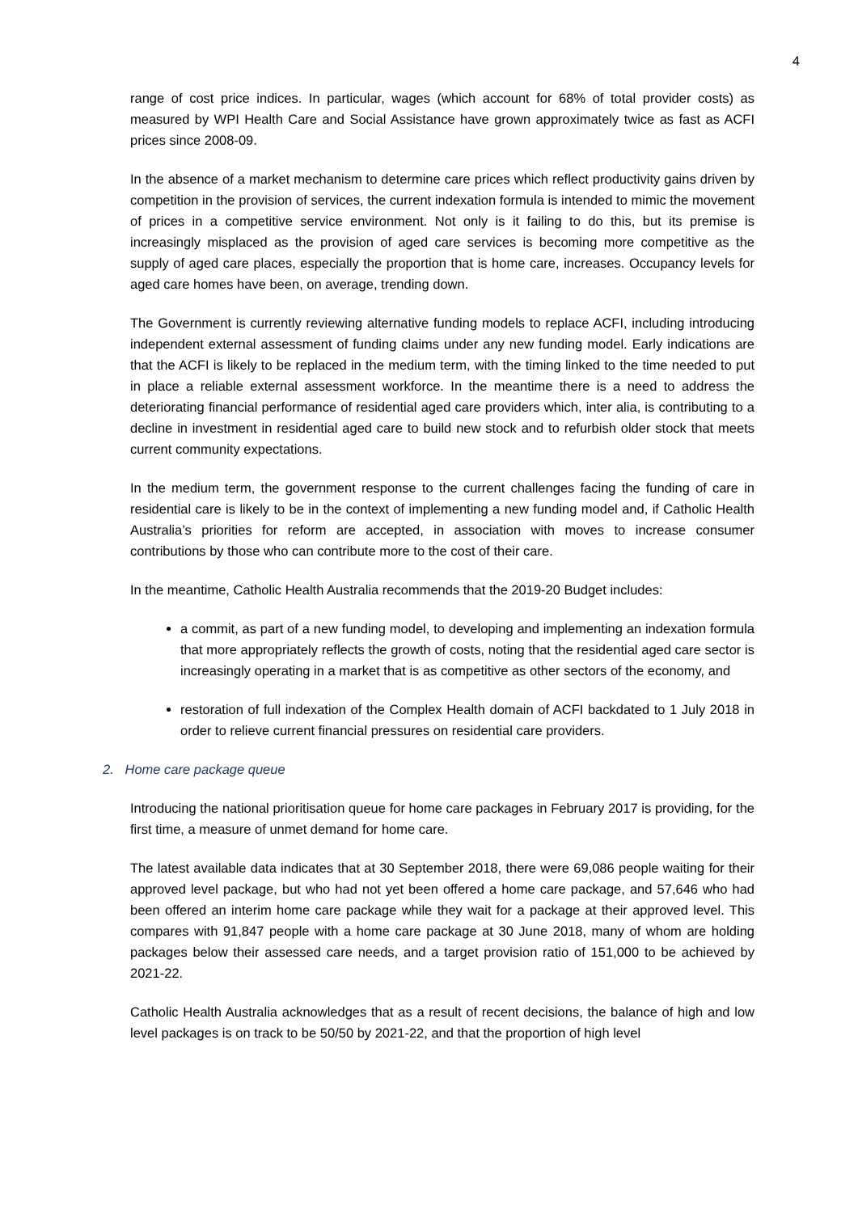4
range of cost price indices. In particular, wages (which account for 68% of total provider costs) as measured by WPI Health Care and Social Assistance have grown approximately twice as fast as ACFI prices since 2008-09.
In the absence of a market mechanism to determine care prices which reflect productivity gains driven by competition in the provision of services, the current indexation formula is intended to mimic the movement of prices in a competitive service environment. Not only is it failing to do this, but its premise is increasingly misplaced as the provision of aged care services is becoming more competitive as the supply of aged care places, especially the proportion that is home care, increases. Occupancy levels for aged care homes have been, on average, trending down.
The Government is currently reviewing alternative funding models to replace ACFI, including introducing independent external assessment of funding claims under any new funding model. Early indications are that the ACFI is likely to be replaced in the medium term, with the timing linked to the time needed to put in place a reliable external assessment workforce. In the meantime there is a need to address the deteriorating financial performance of residential aged care providers which, inter alia, is contributing to a decline in investment in residential aged care to build new stock and to refurbish older stock that meets current community expectations.
In the medium term, the government response to the current challenges facing the funding of care in residential care is likely to be in the context of implementing a new funding model and, if Catholic Health Australia’s priorities for reform are accepted, in association with moves to increase consumer contributions by those who can contribute more to the cost of their care.
In the meantime, Catholic Health Australia recommends that the 2019-20 Budget includes:
a commit, as part of a new funding model, to developing and implementing an indexation formula that more appropriately reflects the growth of costs, noting that the residential aged care sector is increasingly operating in a market that is as competitive as other sectors of the economy, and
restoration of full indexation of the Complex Health domain of ACFI backdated to 1 July 2018 in order to relieve current financial pressures on residential care providers.
2. Home care package queue
Introducing the national prioritisation queue for home care packages in February 2017 is providing, for the first time, a measure of unmet demand for home care.
The latest available data indicates that at 30 September 2018, there were 69,086 people waiting for their approved level package, but who had not yet been offered a home care package, and 57,646 who had been offered an interim home care package while they wait for a package at their approved level. This compares with 91,847 people with a home care package at 30 June 2018, many of whom are holding packages below their assessed care needs, and a target provision ratio of 151,000 to be achieved by 2021-22.
Catholic Health Australia acknowledges that as a result of recent decisions, the balance of high and low level packages is on track to be 50/50 by 2021-22, and that the proportion of high level